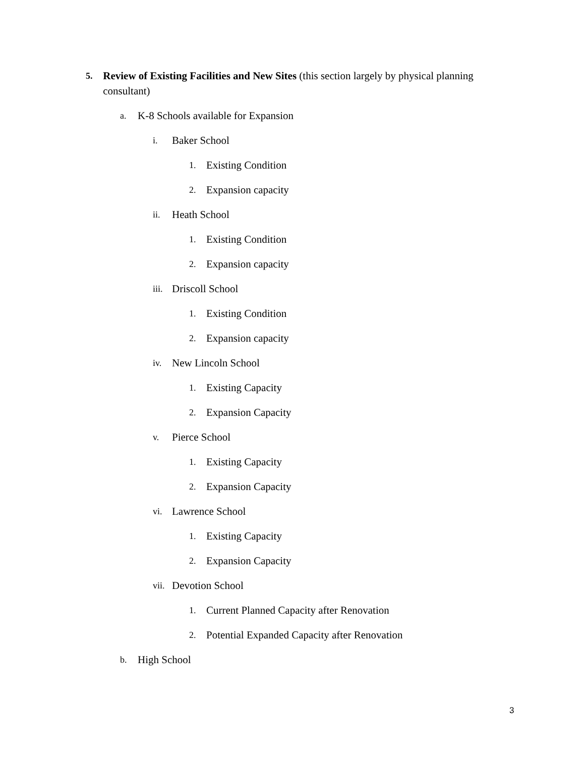5. Review of Existing Facilities and New Sites (this section largely by physical planning consultant)
a. K-8 Schools available for Expansion
i. Baker School
1. Existing Condition
2. Expansion capacity
ii. Heath School
1. Existing Condition
2. Expansion capacity
iii. Driscoll School
1. Existing Condition
2. Expansion capacity
iv. New Lincoln School
1. Existing Capacity
2. Expansion Capacity
v. Pierce School
1. Existing Capacity
2. Expansion Capacity
vi. Lawrence School
1. Existing Capacity
2. Expansion Capacity
vii. Devotion School
1. Current Planned Capacity after Renovation
2. Potential Expanded Capacity after Renovation
b. High School
3